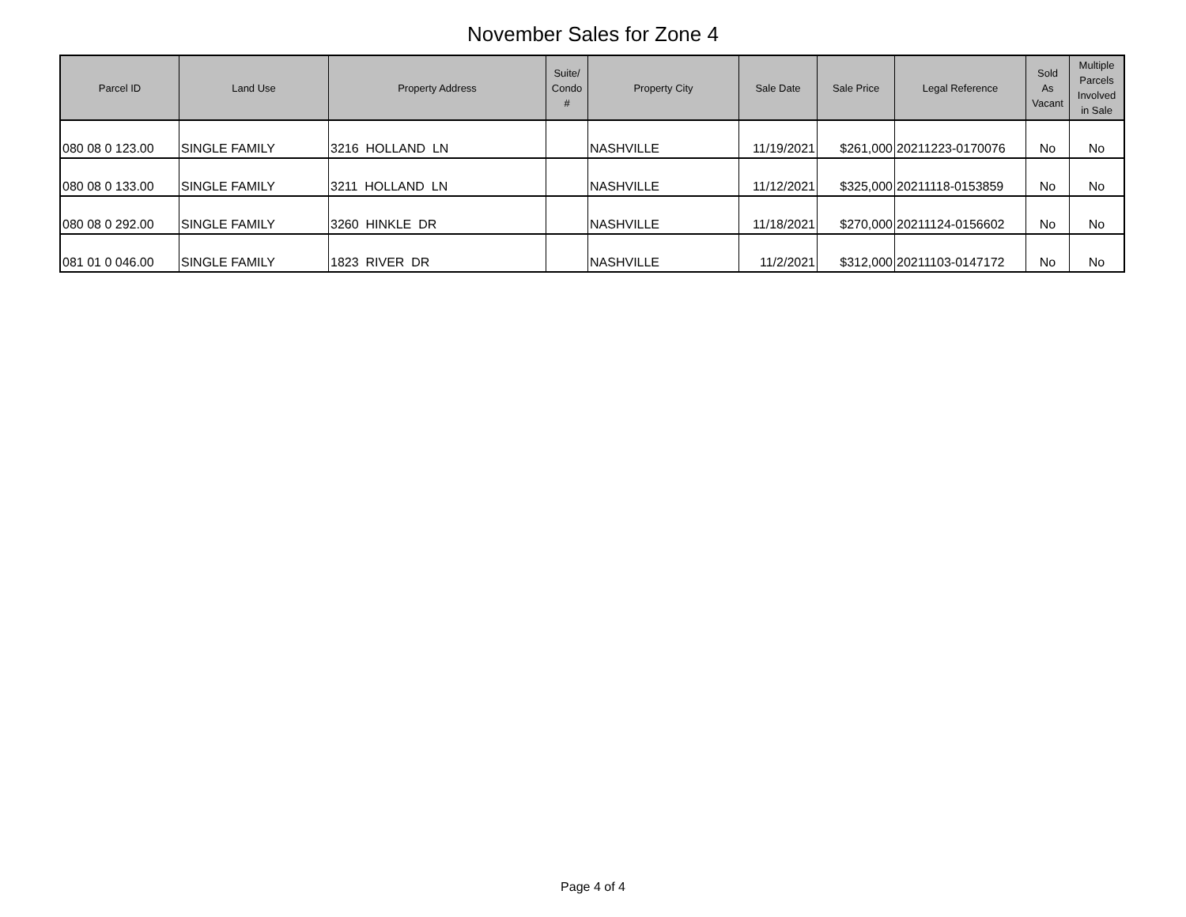November Sales for Zone 4
| Parcel ID | Land Use | Property Address | Suite/ Condo # | Property City | Sale Date | Sale Price | Legal Reference | Sold As Vacant | Multiple Parcels Involved in Sale |
| --- | --- | --- | --- | --- | --- | --- | --- | --- | --- |
| 080 08 0 123.00 | SINGLE FAMILY | 3216 HOLLAND LN | | NASHVILLE | 11/19/2021 | $261,000 | 20211223-0170076 | No | No |
| 080 08 0 133.00 | SINGLE FAMILY | 3211 HOLLAND LN | | NASHVILLE | 11/12/2021 | $325,000 | 20211118-0153859 | No | No |
| 080 08 0 292.00 | SINGLE FAMILY | 3260 HINKLE DR | | NASHVILLE | 11/18/2021 | $270,000 | 20211124-0156602 | No | No |
| 081 01 0 046.00 | SINGLE FAMILY | 1823 RIVER DR | | NASHVILLE | 11/2/2021 | $312,000 | 20211103-0147172 | No | No |
Page 4 of 4